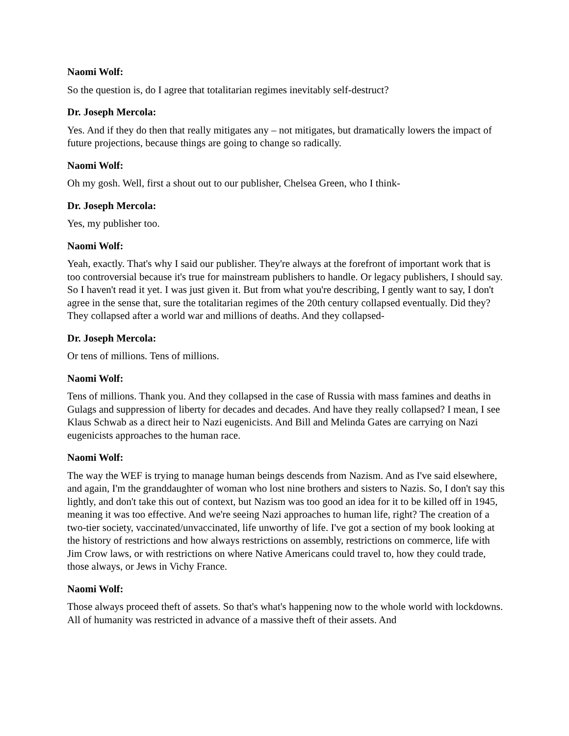Naomi Wolf:
So the question is, do I agree that totalitarian regimes inevitably self-destruct?
Dr. Joseph Mercola:
Yes. And if they do then that really mitigates any – not mitigates, but dramatically lowers the impact of future projections, because things are going to change so radically.
Naomi Wolf:
Oh my gosh. Well, first a shout out to our publisher, Chelsea Green, who I think-
Dr. Joseph Mercola:
Yes, my publisher too.
Naomi Wolf:
Yeah, exactly. That's why I said our publisher. They're always at the forefront of important work that is too controversial because it's true for mainstream publishers to handle. Or legacy publishers, I should say. So I haven't read it yet. I was just given it. But from what you're describing, I gently want to say, I don't agree in the sense that, sure the totalitarian regimes of the 20th century collapsed eventually. Did they? They collapsed after a world war and millions of deaths. And they collapsed-
Dr. Joseph Mercola:
Or tens of millions. Tens of millions.
Naomi Wolf:
Tens of millions. Thank you. And they collapsed in the case of Russia with mass famines and deaths in Gulags and suppression of liberty for decades and decades. And have they really collapsed? I mean, I see Klaus Schwab as a direct heir to Nazi eugenicists. And Bill and Melinda Gates are carrying on Nazi eugenicists approaches to the human race.
Naomi Wolf:
The way the WEF is trying to manage human beings descends from Nazism. And as I've said elsewhere, and again, I'm the granddaughter of woman who lost nine brothers and sisters to Nazis. So, I don't say this lightly, and don't take this out of context, but Nazism was too good an idea for it to be killed off in 1945, meaning it was too effective. And we're seeing Nazi approaches to human life, right? The creation of a two-tier society, vaccinated/unvaccinated, life unworthy of life. I've got a section of my book looking at the history of restrictions and how always restrictions on assembly, restrictions on commerce, life with Jim Crow laws, or with restrictions on where Native Americans could travel to, how they could trade, those always, or Jews in Vichy France.
Naomi Wolf:
Those always proceed theft of assets. So that's what's happening now to the whole world with lockdowns. All of humanity was restricted in advance of a massive theft of their assets. And